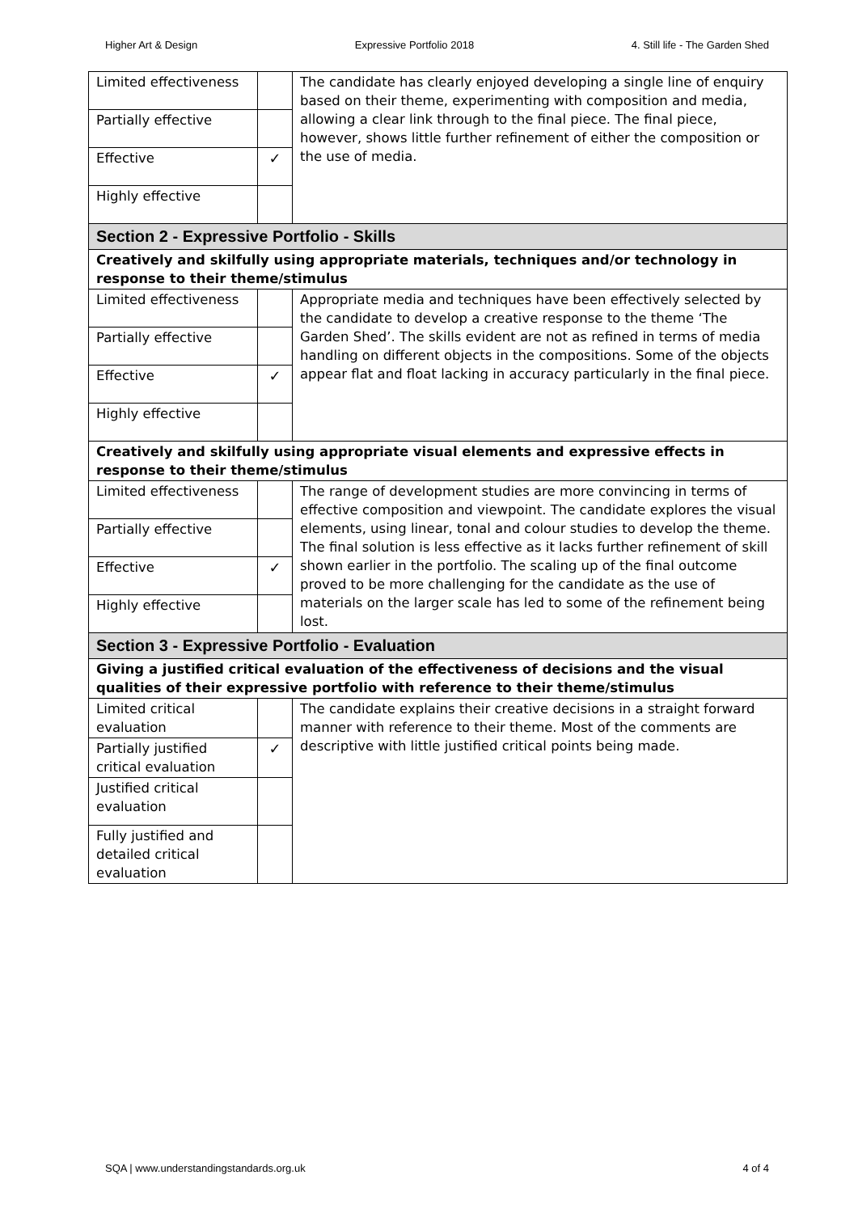Higher Art & Design Expressive Portfolio 2018 4. Still life - The Garden Shed
| Limited effectiveness | | The candidate has clearly enjoyed developing a single line of enquiry based on their theme, experimenting with composition and media, allowing a clear link through to the final piece. The final piece, however, shows little further refinement of either the composition or the use of media. |
| Partially effective | | |
| Effective | ✓ | |
| Highly effective | | |
| Section 2 - Expressive Portfolio - Skills | | |
| Creatively and skilfully using appropriate materials, techniques and/or technology in response to their theme/stimulus | | |
| Limited effectiveness | | Appropriate media and techniques have been effectively selected by the candidate to develop a creative response to the theme ‘The Garden Shed’. The skills evident are not as refined in terms of media handling on different objects in the compositions. Some of the objects appear flat and float lacking in accuracy particularly in the final piece. |
| Partially effective | | |
| Effective | ✓ | |
| Highly effective | | |
| Creatively and skilfully using appropriate visual elements and expressive effects in response to their theme/stimulus | | |
| Limited effectiveness | | The range of development studies are more convincing in terms of effective composition and viewpoint. The candidate explores the visual elements, using linear, tonal and colour studies to develop the theme. The final solution is less effective as it lacks further refinement of skill shown earlier in the portfolio. The scaling up of the final outcome proved to be more challenging for the candidate as the use of materials on the larger scale has led to some of the refinement being lost. |
| Partially effective | | |
| Effective | ✓ | |
| Highly effective | | |
| Section 3 - Expressive Portfolio - Evaluation | | |
| Giving a justified critical evaluation of the effectiveness of decisions and the visual qualities of their expressive portfolio with reference to their theme/stimulus | | |
| Limited critical evaluation | | The candidate explains their creative decisions in a straight forward manner with reference to their theme. Most of the comments are descriptive with little justified critical points being made. |
| Partially justified critical evaluation | ✓ | |
| Justified critical evaluation | | |
| Fully justified and detailed critical evaluation | | |
SQA | www.understandingstandards.org.uk 4 of 4